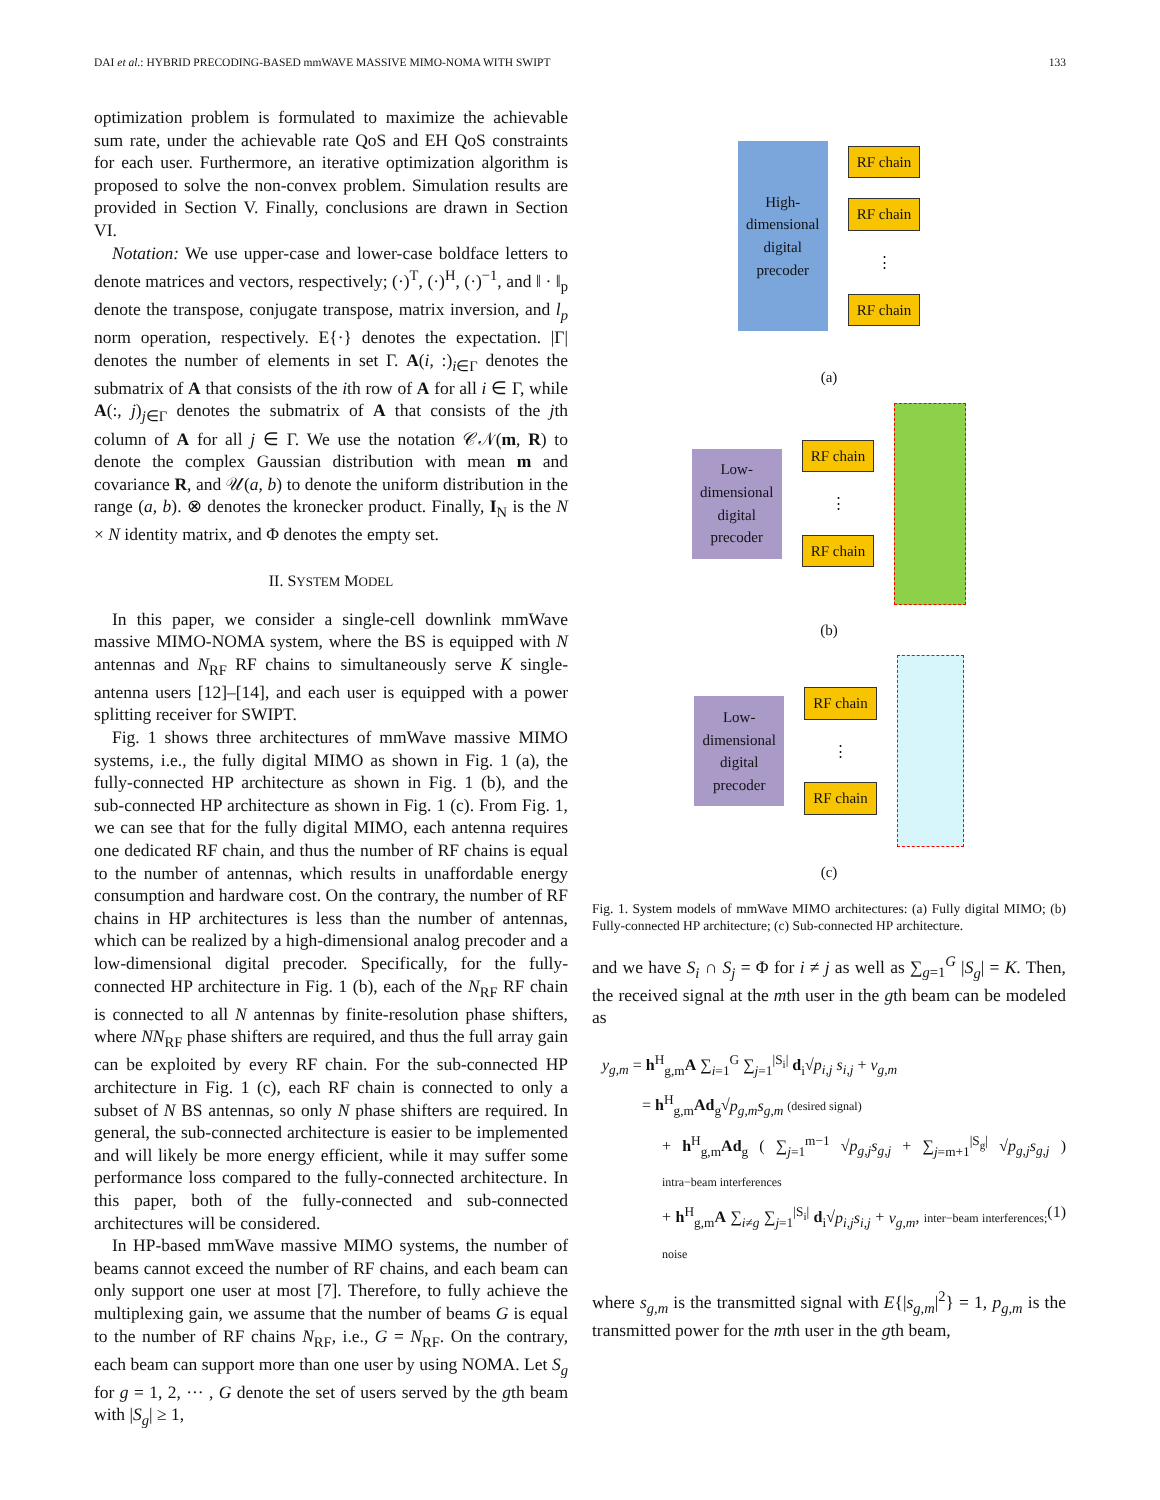DAI et al.: HYBRID PRECODING-BASED mmWAVE MASSIVE MIMO-NOMA WITH SWIPT 133
optimization problem is formulated to maximize the achievable sum rate, under the achievable rate QoS and EH QoS constraints for each user. Furthermore, an iterative optimization algorithm is proposed to solve the non-convex problem. Simulation results are provided in Section V. Finally, conclusions are drawn in Section VI.
Notation: We use upper-case and lower-case boldface letters to denote matrices and vectors, respectively; (·)<sup>T</sup>, (·)<sup>H</sup>, (·)<sup>−1</sup>, and ‖ · ‖<sub>p</sub> denote the transpose, conjugate transpose, matrix inversion, and l<sub>p</sub> norm operation, respectively. E{·} denotes the expectation. |Γ| denotes the number of elements in set Γ. A(i, :)<sub>i∈Γ</sub> denotes the submatrix of A that consists of the ith row of A for all i ∈ Γ, while A(:, j)<sub>j∈Γ</sub> denotes the submatrix of A that consists of the jth column of A for all j ∈ Γ. We use the notation 𝒞𝒩(m, R) to denote the complex Gaussian distribution with mean m and covariance R, and 𝒰(a, b) to denote the uniform distribution in the range (a, b). ⊗ denotes the kronecker product. Finally, I<sub>N</sub> is the N × N identity matrix, and Φ denotes the empty set.
II. SYSTEM MODEL
In this paper, we consider a single-cell downlink mmWave massive MIMO-NOMA system, where the BS is equipped with N antennas and N<sub>RF</sub> RF chains to simultaneously serve K single-antenna users [12]–[14], and each user is equipped with a power splitting receiver for SWIPT.
Fig. 1 shows three architectures of mmWave massive MIMO systems, i.e., the fully digital MIMO as shown in Fig. 1 (a), the fully-connected HP architecture as shown in Fig. 1 (b), and the sub-connected HP architecture as shown in Fig. 1 (c). From Fig. 1, we can see that for the fully digital MIMO, each antenna requires one dedicated RF chain, and thus the number of RF chains is equal to the number of antennas, which results in unaffordable energy consumption and hardware cost. On the contrary, the number of RF chains in HP architectures is less than the number of antennas, which can be realized by a high-dimensional analog precoder and a low-dimensional digital precoder. Specifically, for the fully-connected HP architecture in Fig. 1 (b), each of the N<sub>RF</sub> RF chain is connected to all N antennas by finite-resolution phase shifters, where NN<sub>RF</sub> phase shifters are required, and thus the full array gain can be exploited by every RF chain. For the sub-connected HP architecture in Fig. 1 (c), each RF chain is connected to only a subset of N BS antennas, so only N phase shifters are required. In general, the sub-connected architecture is easier to be implemented and will likely be more energy efficient, while it may suffer some performance loss compared to the fully-connected architecture. In this paper, both of the fully-connected and sub-connected architectures will be considered.
In HP-based mmWave massive MIMO systems, the number of beams cannot exceed the number of RF chains, and each beam can only support one user at most [7]. Therefore, to fully achieve the multiplexing gain, we assume that the number of beams G is equal to the number of RF chains N<sub>RF</sub>, i.e., G = N<sub>RF</sub>. On the contrary, each beam can support more than one user by using NOMA. Let S<sub>g</sub> for g = 1, 2, ··· , G denote the set of users served by the gth beam with |S<sub>g</sub>| ≥ 1,
High-dimensional digital precoder
RF chain
RF chain
⋮
RF chain
(a)
Low-dimensional digital precoder
RF chain
⋮
RF chain
(b)
Low-dimensional digital precoder
RF chain
⋮
RF chain
(c)
Fig. 1. System models of mmWave MIMO architectures: (a) Fully digital MIMO; (b) Fully-connected HP architecture; (c) Sub-connected HP architecture.
and we have S<sub>i</sub> ∩ S<sub>j</sub> = Φ for i ≠ j as well as ∑<sub>g=1</sub><sup>G</sup> |S<sub>g</sub>| = K. Then, the received signal at the mth user in the gth beam can be modeled as
y<sub>g,m</sub> = h<sup>H</sup><sub>g,m</sub>A ∑<sub>i=1</sub><sup>G</sup> ∑<sub>j=1</sub><sup>|S<sub>i</sub>|</sup> d<sub>i</sub>√p<sub>i,j</sub> s<sub>i,j</sub> + v<sub>g,m</sub>
= h<sup>H</sup><sub>g,m</sub>Ad<sub>g</sub>√p<sub>g,m</sub> s<sub>g,m</sub> (desired signal)
+ h<sup>H</sup><sub>g,m</sub>Ad<sub>g</sub> ( ∑<sub>j=1</sub><sup>m−1</sup> √p<sub>g,j</sub> s<sub>g,j</sub> + ∑<sub>j=m+1</sub><sup>|S<sub>g</sub>|</sup> √p<sub>g,j</sub> s<sub>g,j</sub> ) intra−beam interferences
+ h<sup>H</sup><sub>g,m</sub>A ∑<sub>i≠g</sub> ∑<sub>j=1</sub><sup>|S<sub>i</sub>|</sup> d<sub>i</sub>√p<sub>i,j</sub> s<sub>i,j</sub> + v<sub>g,m</sub>, inter−beam interferences; noise (1)
where s<sub>g,m</sub> is the transmitted signal with E{|s<sub>g,m</sub>|<sup>2</sup>} = 1, p<sub>g,m</sub> is the transmitted power for the mth user in the gth beam,